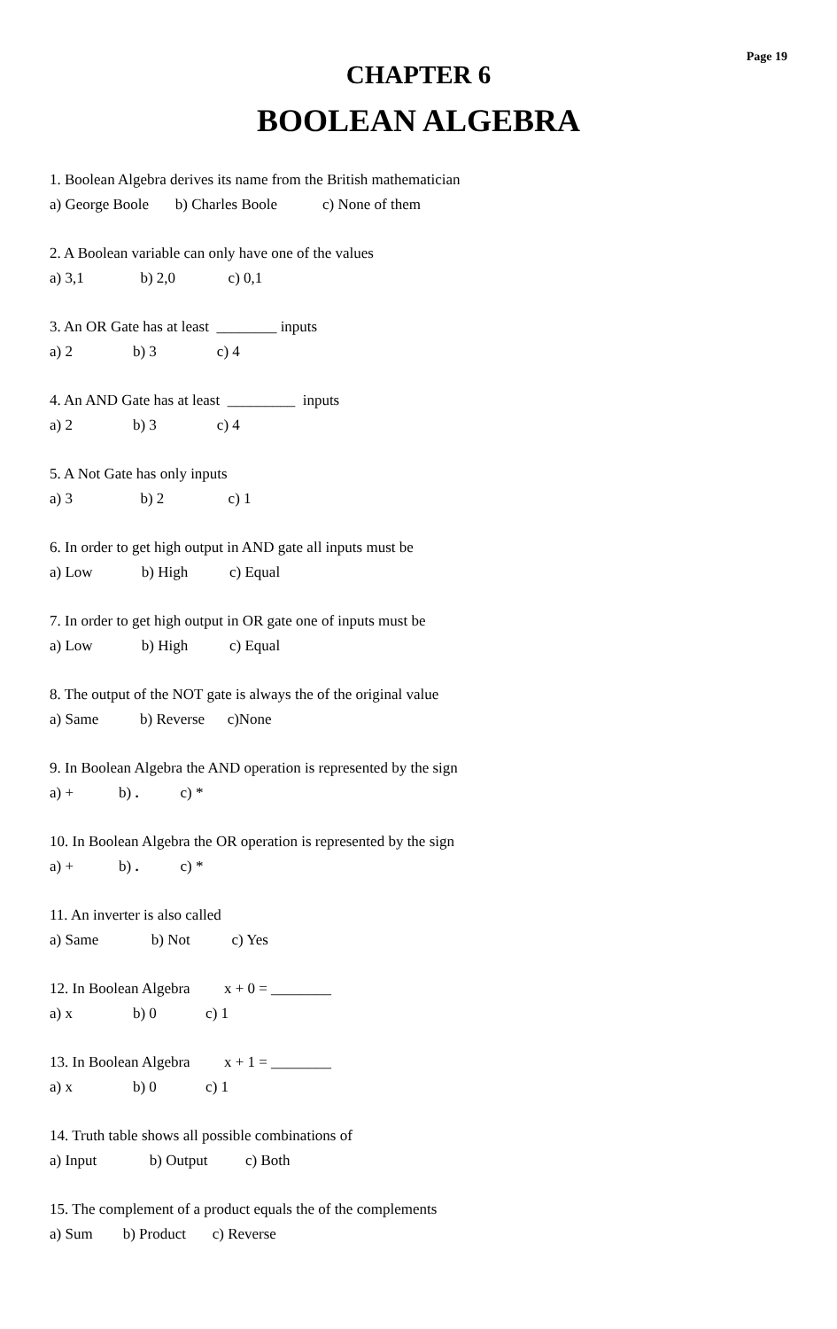Page 19
CHAPTER 6
BOOLEAN ALGEBRA
1. Boolean Algebra derives its name from the British mathematician
a) George Boole b) Charles Boole c) None of them
2. A Boolean variable can only have one of the values
a) 3,1 b) 2,0 c) 0,1
3. An OR Gate has at least ________ inputs
a) 2 b) 3 c) 4
4. An AND Gate has at least _________ inputs
a) 2 b) 3 c) 4
5. A Not Gate has only inputs
a) 3 b) 2 c) 1
6. In order to get high output in AND gate all inputs must be
a) Low b) High c) Equal
7. In order to get high output in OR gate one of inputs must be
a) Low b) High c) Equal
8. The output of the NOT gate is always the of the original value
a) Same b) Reverse c)None
9. In Boolean Algebra the AND operation is represented by the sign
a) + b) . c) *
10. In Boolean Algebra the OR operation is represented by the sign
a) + b) . c) *
11. An inverter is also called
a) Same b) Not c) Yes
12. In Boolean Algebra x + 0 = ________
a) x b) 0 c) 1
13. In Boolean Algebra x + 1 = ________
a) x b) 0 c) 1
14. Truth table shows all possible combinations of
a) Input b) Output c) Both
15. The complement of a product equals the of the complements
a) Sum b) Product c) Reverse